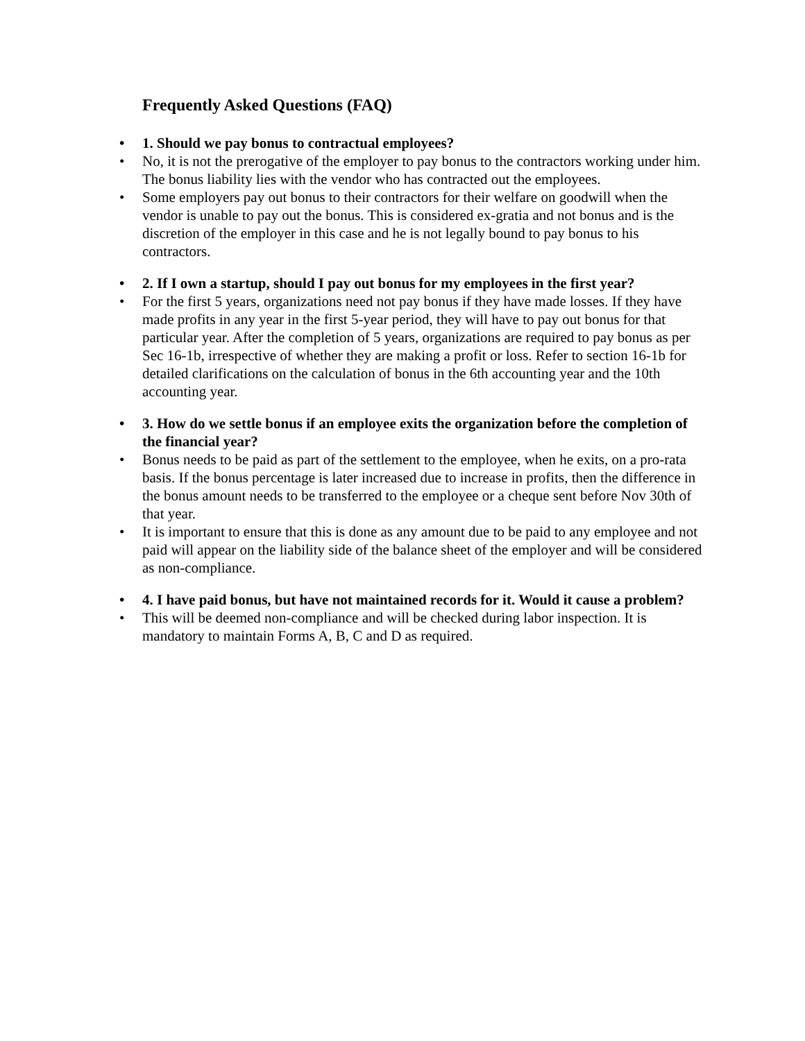Frequently Asked Questions (FAQ)
• 1. Should we pay bonus to contractual employees?
• No, it is not the prerogative of the employer to pay bonus to the contractors working under him. The bonus liability lies with the vendor who has contracted out the employees.
• Some employers pay out bonus to their contractors for their welfare on goodwill when the vendor is unable to pay out the bonus. This is considered ex-gratia and not bonus and is the discretion of the employer in this case and he is not legally bound to pay bonus to his contractors.
• 2. If I own a startup, should I pay out bonus for my employees in the first year?
• For the first 5 years, organizations need not pay bonus if they have made losses. If they have made profits in any year in the first 5-year period, they will have to pay out bonus for that particular year. After the completion of 5 years, organizations are required to pay bonus as per Sec 16-1b, irrespective of whether they are making a profit or loss. Refer to section 16-1b for detailed clarifications on the calculation of bonus in the 6th accounting year and the 10th accounting year.
• 3. How do we settle bonus if an employee exits the organization before the completion of the financial year?
• Bonus needs to be paid as part of the settlement to the employee, when he exits, on a pro-rata basis. If the bonus percentage is later increased due to increase in profits, then the difference in the bonus amount needs to be transferred to the employee or a cheque sent before Nov 30th of that year.
• It is important to ensure that this is done as any amount due to be paid to any employee and not paid will appear on the liability side of the balance sheet of the employer and will be considered as non-compliance.
• 4. I have paid bonus, but have not maintained records for it. Would it cause a problem?
• This will be deemed non-compliance and will be checked during labor inspection. It is mandatory to maintain Forms A, B, C and D as required.